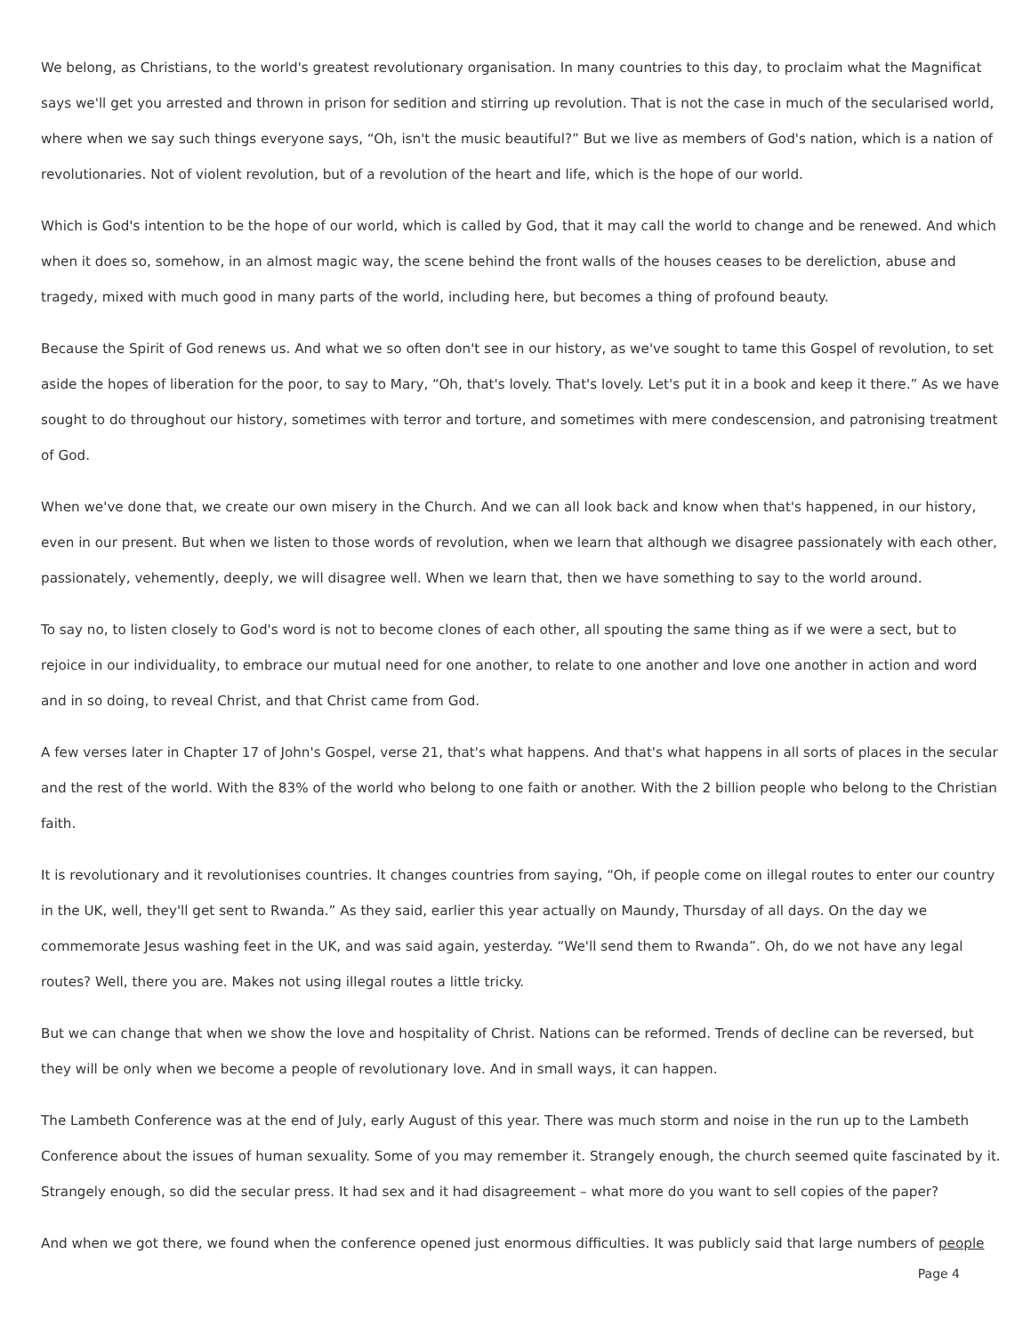We belong, as Christians, to the world's greatest revolutionary organisation. In many countries to this day, to proclaim what the Magnificat says we'll get you arrested and thrown in prison for sedition and stirring up revolution. That is not the case in much of the secularised world, where when we say such things everyone says, “Oh, isn't the music beautiful?” But we live as members of God's nation, which is a nation of revolutionaries. Not of violent revolution, but of a revolution of the heart and life, which is the hope of our world.
Which is God's intention to be the hope of our world, which is called by God, that it may call the world to change and be renewed. And which when it does so, somehow, in an almost magic way, the scene behind the front walls of the houses ceases to be dereliction, abuse and tragedy, mixed with much good in many parts of the world, including here, but becomes a thing of profound beauty.
Because the Spirit of God renews us. And what we so often don't see in our history, as we've sought to tame this Gospel of revolution, to set aside the hopes of liberation for the poor, to say to Mary, “Oh, that's lovely. That's lovely. Let's put it in a book and keep it there.” As we have sought to do throughout our history, sometimes with terror and torture, and sometimes with mere condescension, and patronising treatment of God.
When we've done that, we create our own misery in the Church. And we can all look back and know when that's happened, in our history, even in our present. But when we listen to those words of revolution, when we learn that although we disagree passionately with each other, passionately, vehemently, deeply, we will disagree well. When we learn that, then we have something to say to the world around.
To say no, to listen closely to God's word is not to become clones of each other, all spouting the same thing as if we were a sect, but to rejoice in our individuality, to embrace our mutual need for one another, to relate to one another and love one another in action and word and in so doing, to reveal Christ, and that Christ came from God.
A few verses later in Chapter 17 of John's Gospel, verse 21, that's what happens. And that's what happens in all sorts of places in the secular and the rest of the world. With the 83% of the world who belong to one faith or another. With the 2 billion people who belong to the Christian faith.
It is revolutionary and it revolutionises countries. It changes countries from saying, “Oh, if people come on illegal routes to enter our country in the UK, well, they'll get sent to Rwanda.” As they said, earlier this year actually on Maundy, Thursday of all days. On the day we commemorate Jesus washing feet in the UK, and was said again, yesterday. “We'll send them to Rwanda”. Oh, do we not have any legal routes? Well, there you are. Makes not using illegal routes a little tricky.
But we can change that when we show the love and hospitality of Christ. Nations can be reformed. Trends of decline can be reversed, but they will be only when we become a people of revolutionary love. And in small ways, it can happen.
The Lambeth Conference was at the end of July, early August of this year. There was much storm and noise in the run up to the Lambeth Conference about the issues of human sexuality. Some of you may remember it. Strangely enough, the church seemed quite fascinated by it. Strangely enough, so did the secular press. It had sex and it had disagreement – what more do you want to sell copies of the paper?
And when we got there, we found when the conference opened just enormous difficulties. It was publicly said that large numbers of people
Page 4